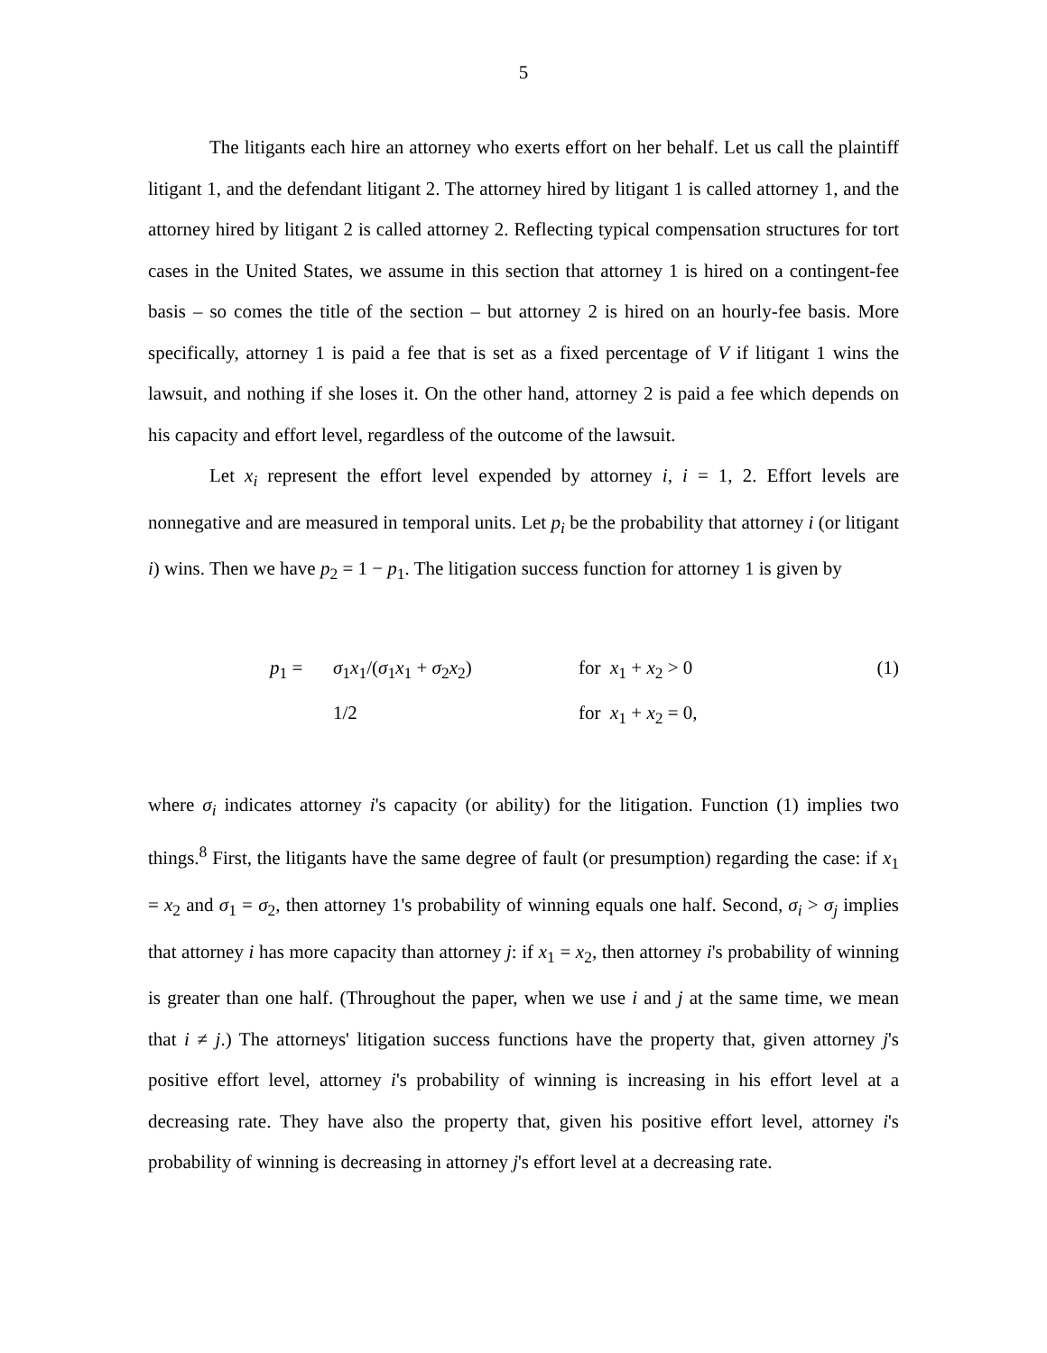5
The litigants each hire an attorney who exerts effort on her behalf. Let us call the plaintiff litigant 1, and the defendant litigant 2. The attorney hired by litigant 1 is called attorney 1, and the attorney hired by litigant 2 is called attorney 2. Reflecting typical compensation structures for tort cases in the United States, we assume in this section that attorney 1 is hired on a contingent-fee basis – so comes the title of the section – but attorney 2 is hired on an hourly-fee basis. More specifically, attorney 1 is paid a fee that is set as a fixed percentage of V if litigant 1 wins the lawsuit, and nothing if she loses it. On the other hand, attorney 2 is paid a fee which depends on his capacity and effort level, regardless of the outcome of the lawsuit.
Let x<sub>i</sub> represent the effort level expended by attorney i, i = 1, 2. Effort levels are nonnegative and are measured in temporal units. Let p<sub>i</sub> be the probability that attorney i (or litigant i) wins. Then we have p<sub>2</sub> = 1 − p<sub>1</sub>. The litigation success function for attorney 1 is given by
p<sub>1</sub> =
σ<sub>1</sub>x<sub>1</sub>/(σ<sub>1</sub>x<sub>1</sub> + σ<sub>2</sub>x<sub>2</sub>)
for x<sub>1</sub> + x<sub>2</sub> > 0
(1)
1/2
for x<sub>1</sub> + x<sub>2</sub> = 0,
where σ<sub>i</sub> indicates attorney i's capacity (or ability) for the litigation. Function (1) implies two things.<sup>8</sup> First, the litigants have the same degree of fault (or presumption) regarding the case: if x<sub>1</sub> = x<sub>2</sub> and σ<sub>1</sub> = σ<sub>2</sub>, then attorney 1's probability of winning equals one half. Second, σ<sub>i</sub> > σ<sub>j</sub> implies that attorney i has more capacity than attorney j: if x<sub>1</sub> = x<sub>2</sub>, then attorney i's probability of winning is greater than one half. (Throughout the paper, when we use i and j at the same time, we mean that i ≠ j.) The attorneys' litigation success functions have the property that, given attorney j's positive effort level, attorney i's probability of winning is increasing in his effort level at a decreasing rate. They have also the property that, given his positive effort level, attorney i's probability of winning is decreasing in attorney j's effort level at a decreasing rate.